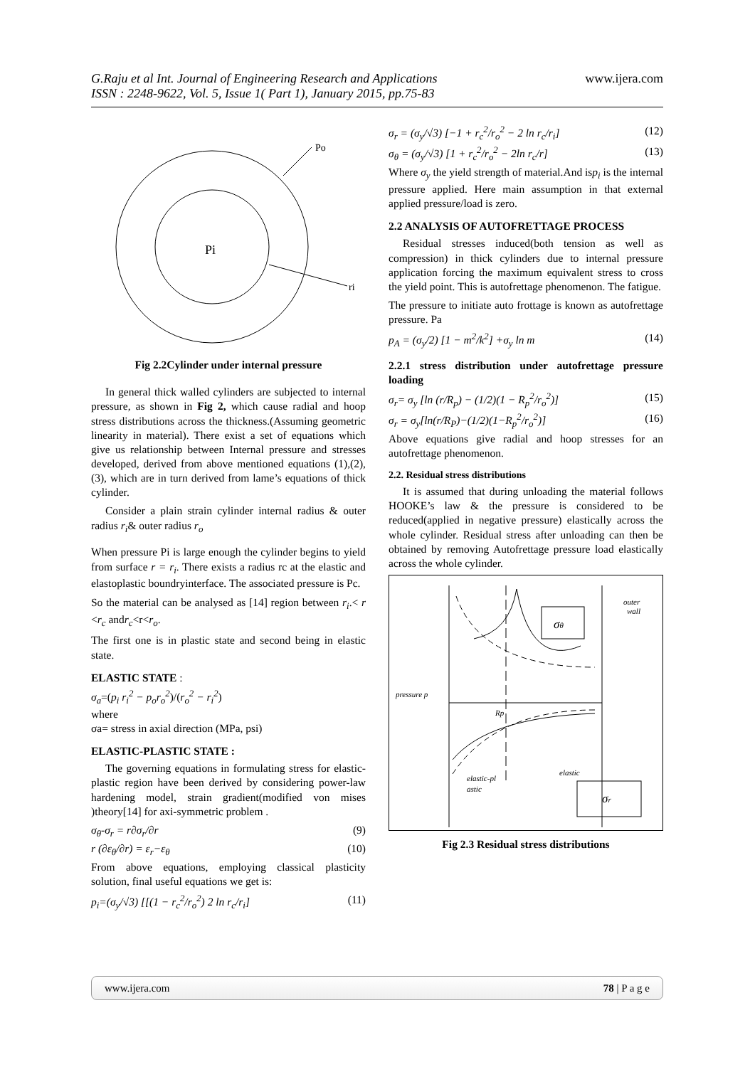G.Raju et al Int. Journal of Engineering Research and Applications
ISSN : 2248-9622, Vol. 5, Issue 1( Part 1), January 2015, pp.75-83
www.ijera.com
Po
Pi
ri
Fig 2.2Cylinder under internal pressure
In general thick walled cylinders are subjected to internal pressure, as shown in Fig 2, which cause radial and hoop stress distributions across the thickness.(Assuming geometric linearity in material). There exist a set of equations which give us relationship between Internal pressure and stresses developed, derived from above mentioned equations (1),(2),(3), which are in turn derived from lame’s equations of thick cylinder.
Consider a plain strain cylinder internal radius & outer radius r<sub>i</sub>& outer radius r<sub>o</sub>
When pressure Pi is large enough the cylinder begins to yield from surface r = r<sub>i</sub>. There exists a radius rc at the elastic and elastoplastic boundryinterface. The associated pressure is Pc.
So the material can be analysed as [14] region between r<sub>i</sub>.< r <r<sub>c</sub> andr<sub>c</sub><r<r<sub>o</sub>.
The first one is in plastic state and second being in elastic state.
ELASTIC STATE :
σ<sub>a</sub>=(p<sub>i</sub> r<sub>i</sub><sup>2</sup> − p<sub>o</sub>r<sub>o</sub><sup>2</sup>)/(r<sub>o</sub><sup>2</sup> − r<sub>i</sub><sup>2</sup>)
where
σa= stress in axial direction (MPa, psi)
ELASTIC-PLASTIC STATE :
The governing equations in formulating stress for elastic-plastic region have been derived by considering power-law hardening model, strain gradient(modified von mises )theory[14] for axi-symmetric problem .
σ<sub>θ</sub>-σ<sub>r</sub> = r∂σ<sub>r</sub>/∂r (9)
r (∂ε<sub>θ</sub>/∂r) = ε<sub>r</sub>−ε<sub>θ</sub> (10)
From above equations, employing classical plasticity solution, final useful equations we get is:
p<sub>i</sub>=(σ<sub>y</sub>/√3) [[(1 − r<sub>c</sub><sup>2</sup>/r<sub>o</sub><sup>2</sup>) 2 ln r<sub>c</sub>/r<sub>i</sub>] (11)
σ<sub>r</sub> = (σ<sub>y</sub>/√3) [−1 + r<sub>c</sub><sup>2</sup>/r<sub>o</sub><sup>2</sup> − 2 ln r<sub>c</sub>/r<sub>i</sub>] (12)
σ<sub>θ</sub> = (σ<sub>y</sub>/√3) [1 + r<sub>c</sub><sup>2</sup>/r<sub>o</sub><sup>2</sup> − 2ln r<sub>c</sub>/r] (13)
Where σ<sub>y</sub> the yield strength of material.And isp<sub>i</sub> is the internal pressure applied. Here main assumption in that external applied pressure/load is zero.
2.2 ANALYSIS OF AUTOFRETTAGE PROCESS
Residual stresses induced(both tension as well as compression) in thick cylinders due to internal pressure application forcing the maximum equivalent stress to cross the yield point. This is autofrettage phenomenon. The fatigue.
The pressure to initiate auto frottage is known as autofrettage pressure. Pa
p<sub>A</sub> = (σ<sub>y</sub>/2) [1 − m<sup>2</sup>/k<sup>2</sup>] +σ<sub>y</sub> ln m (14)
2.2.1 stress distribution under autofrettage pressure loading
σ<sub>r</sub>= σ<sub>y</sub> [ln (r/R<sub>p</sub>) − (1/2)(1 − R<sub>p</sub><sup>2</sup>/r<sub>o</sub><sup>2</sup>)] (15)
σ<sub>r</sub> = σ<sub>y</sub>[ln(r/R<sub>P</sub>)−(1/2)(1−R<sub>p</sub><sup>2</sup>/r<sub>o</sub><sup>2</sup>)] (16)
Above equations give radial and hoop stresses for an autofrettage phenomenon.
2.2. Residual stress distributions
It is assumed that during unloading the material follows HOOKE’s law & the pressure is considered to be reduced(applied in negative pressure) elastically across the whole cylinder. Residual stress after unloading can then be obtained by removing Autofrettage pressure load elastically across the whole cylinder.
σθ
σr
outer
wall
pressure p
Rp
elastic
elastic-pl
astic
Fig 2.3 Residual stress distributions
www.ijera.com 78 | P a g e